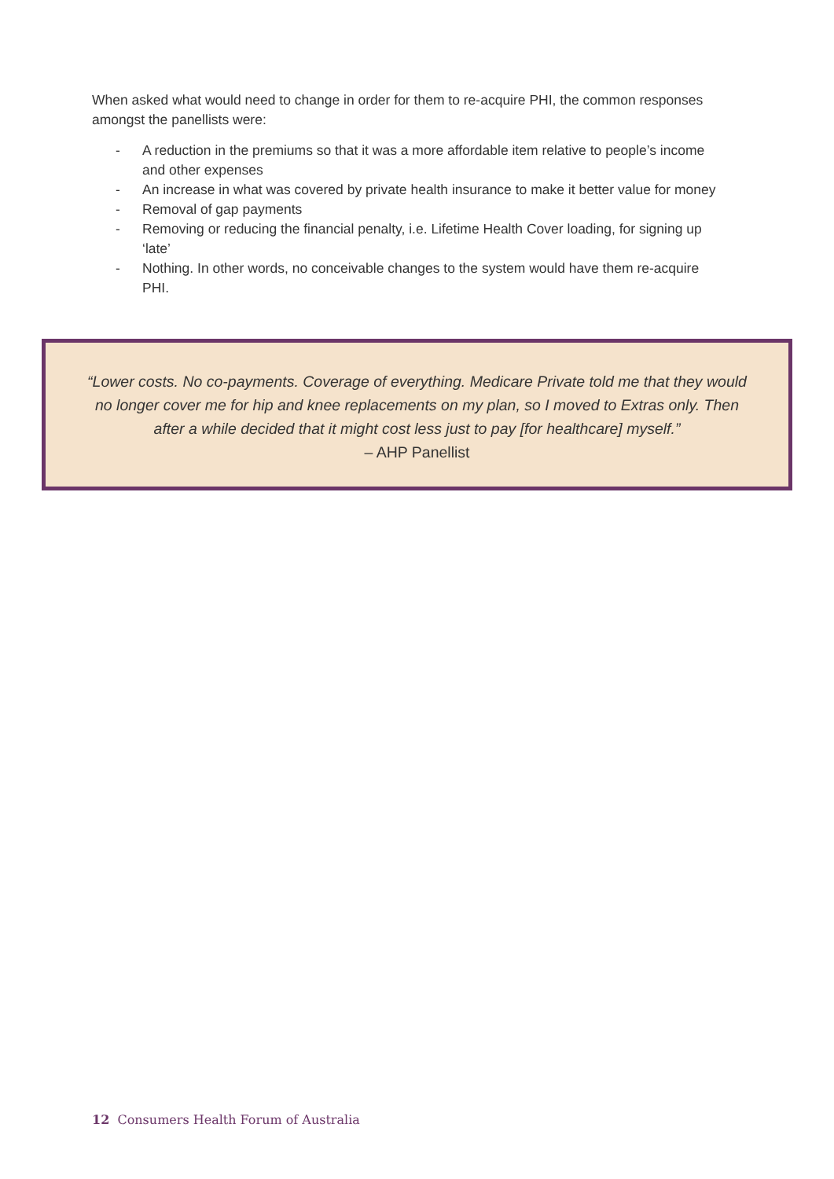When asked what would need to change in order for them to re-acquire PHI, the common responses amongst the panellists were:
- A reduction in the premiums so that it was a more affordable item relative to people’s income and other expenses
- An increase in what was covered by private health insurance to make it better value for money
- Removal of gap payments
- Removing or reducing the financial penalty, i.e. Lifetime Health Cover loading, for signing up ‘late’
- Nothing. In other words, no conceivable changes to the system would have them re-acquire PHI.
“Lower costs. No co-payments. Coverage of everything. Medicare Private told me that they would no longer cover me for hip and knee replacements on my plan, so I moved to Extras only. Then after a while decided that it might cost less just to pay [for healthcare] myself.”
– AHP Panellist
12 Consumers Health Forum of Australia